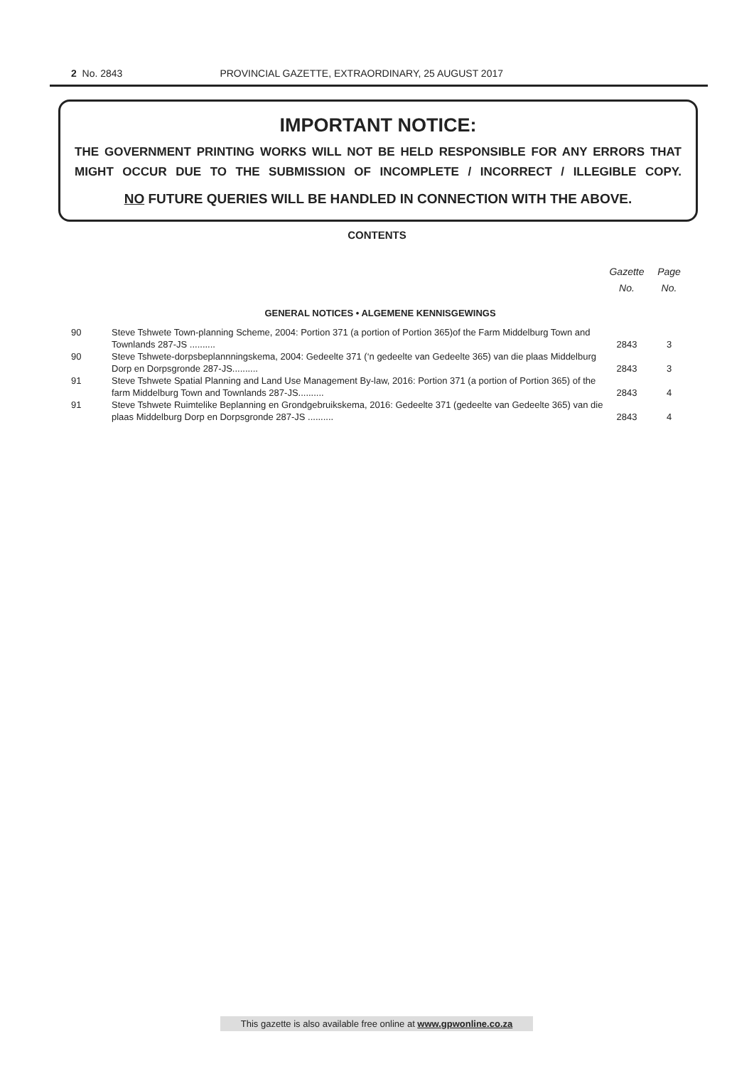2 No. 2843 PROVINCIAL GAZETTE, EXTRAORDINARY, 25 AUGUST 2017
IMPORTANT NOTICE:
THE GOVERNMENT PRINTING WORKS WILL NOT BE HELD RESPONSIBLE FOR ANY ERRORS THAT MIGHT OCCUR DUE TO THE SUBMISSION OF INCOMPLETE / INCORRECT / ILLEGIBLE COPY.
NO FUTURE QUERIES WILL BE HANDLED IN CONNECTION WITH THE ABOVE.
CONTENTS
| | | Gazette No. | Page No. |
| --- | --- | --- | --- |
| GENERAL NOTICES • ALGEMENE KENNISGEWINGS | | | |
| 90 | Steve Tshwete Town-planning Scheme, 2004: Portion 371 (a portion of Portion 365)of the Farm Middelburg Town and Townlands 287-JS .......... | 2843 | 3 |
| 90 | Steve Tshwete-dorpsbeplannningskema, 2004: Gedeelte 371 (‘n gedeelte van Gedeelte 365) van die plaas Middelburg Dorp en Dorpsgronde 287-JS.......... | 2843 | 3 |
| 91 | Steve Tshwete Spatial Planning and Land Use Management By-law, 2016: Portion 371 (a portion of Portion 365) of the farm Middelburg Town and Townlands 287-JS.......... | 2843 | 4 |
| 91 | Steve Tshwete Ruimtelike Beplanning en Grondgebruikskema, 2016: Gedeelte 371 (gedeelte van Gedeelte 365) van die plaas Middelburg Dorp en Dorpsgronde 287-JS .......... | 2843 | 4 |
This gazette is also available free online at www.gpwonline.co.za